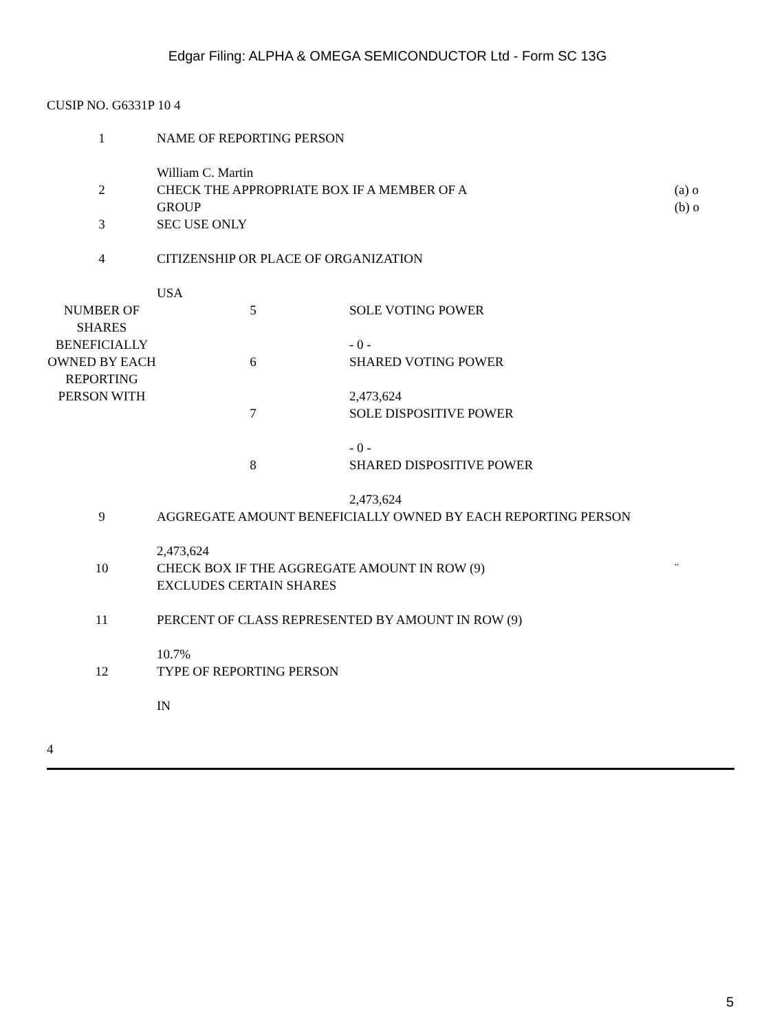Edgar Filing: ALPHA & OMEGA SEMICONDUCTOR Ltd - Form SC 13G
CUSIP NO. G6331P 10 4
| 1 | NAME OF REPORTING PERSON William C. Martin | | |
| 2 | CHECK THE APPROPRIATE BOX IF A MEMBER OF A GROUP | | (a) o (b) o |
| 3 | SEC USE ONLY | | |
| 4 | CITIZENSHIP OR PLACE OF ORGANIZATION USA | | |
| NUMBER OF SHARES BENEFICIALLY OWNED BY EACH REPORTING PERSON WITH | 5 | SOLE VOTING POWER - 0 - | |
| | 6 | SHARED VOTING POWER 2,473,624 | |
| | 7 | SOLE DISPOSITIVE POWER - 0 - | |
| | 8 | SHARED DISPOSITIVE POWER 2,473,624 | |
| 9 | AGGREGATE AMOUNT BENEFICIALLY OWNED BY EACH REPORTING PERSON 2,473,624 | | |
| 10 | CHECK BOX IF THE AGGREGATE AMOUNT IN ROW (9) EXCLUDES CERTAIN SHARES | | ¨ |
| 11 | PERCENT OF CLASS REPRESENTED BY AMOUNT IN ROW (9) 10.7% | | |
| 12 | TYPE OF REPORTING PERSON IN | | |
4
5